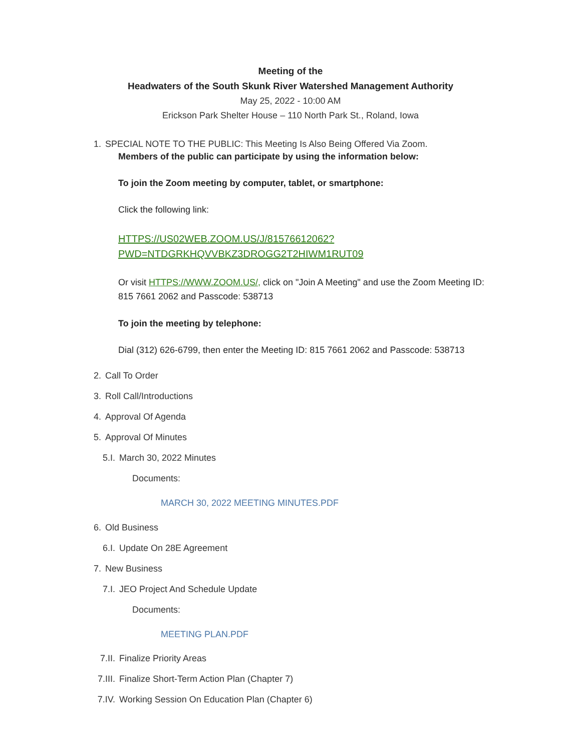Meeting of the
Headwaters of the South Skunk River Watershed Management Authority
May 25, 2022 - 10:00 AM
Erickson Park Shelter House – 110 North Park St., Roland, Iowa
1. SPECIAL NOTE TO THE PUBLIC: This Meeting Is Also Being Offered Via Zoom.
Members of the public can participate by using the information below:
To join the Zoom meeting by computer, tablet, or smartphone:
Click the following link:
HTTPS://US02WEB.ZOOM.US/J/81576612062?
PWD=NTDGRKHQVVBKZ3DROGG2T2HIWM1RUT09
Or visit HTTPS://WWW.ZOOM.US/, click on "Join A Meeting" and use the Zoom Meeting ID: 815 7661 2062 and Passcode: 538713
To join the meeting by telephone:
Dial (312) 626-6799, then enter the Meeting ID: 815 7661 2062 and Passcode: 538713
2. Call To Order
3. Roll Call/Introductions
4. Approval Of Agenda
5. Approval Of Minutes
5.I. March 30, 2022 Minutes
Documents:
MARCH 30, 2022 MEETING MINUTES.PDF
6. Old Business
6.I. Update On 28E Agreement
7. New Business
7.I. JEO Project And Schedule Update
Documents:
MEETING PLAN.PDF
7.II. Finalize Priority Areas
7.III. Finalize Short-Term Action Plan (Chapter 7)
7.IV. Working Session On Education Plan (Chapter 6)